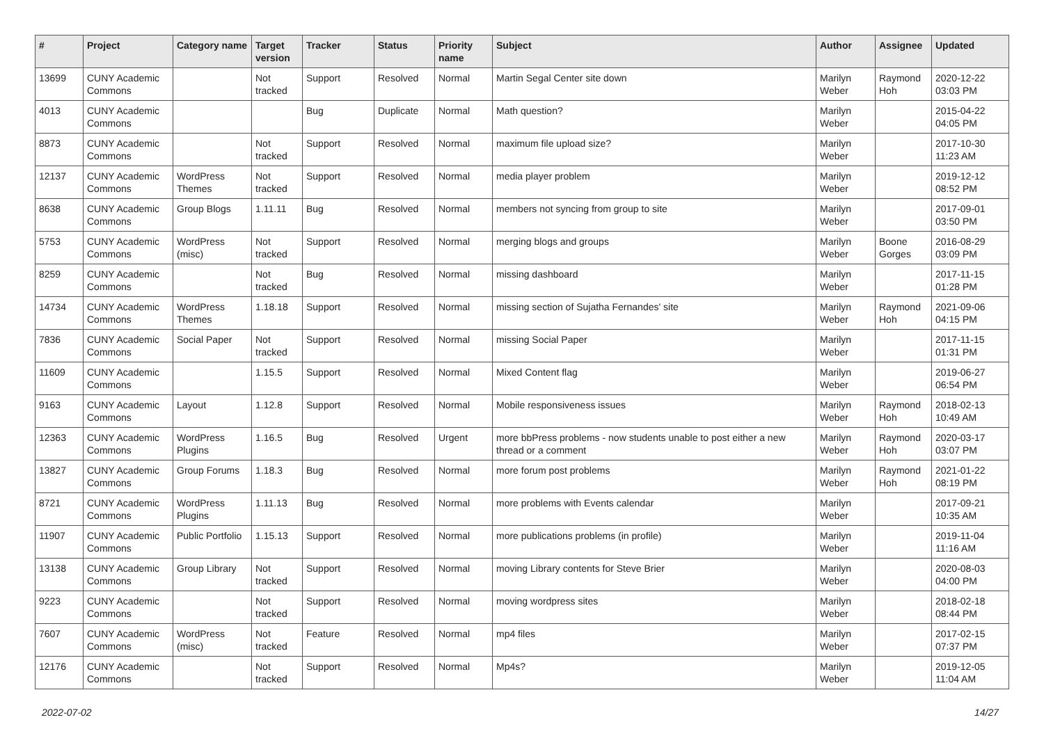| # | Project | Category name | Target version | Tracker | Status | Priority name | Subject | Author | Assignee | Updated |
| --- | --- | --- | --- | --- | --- | --- | --- | --- | --- | --- |
| 13699 | CUNY Academic Commons | | Not tracked | Support | Resolved | Normal | Martin Segal Center site down | Marilyn Weber | Raymond Hoh | 2020-12-22 03:03 PM |
| 4013 | CUNY Academic Commons | | | Bug | Duplicate | Normal | Math question? | Marilyn Weber | | 2015-04-22 04:05 PM |
| 8873 | CUNY Academic Commons | | Not tracked | Support | Resolved | Normal | maximum file upload size? | Marilyn Weber | | 2017-10-30 11:23 AM |
| 12137 | CUNY Academic Commons | WordPress Themes | Not tracked | Support | Resolved | Normal | media player problem | Marilyn Weber | | 2019-12-12 08:52 PM |
| 8638 | CUNY Academic Commons | Group Blogs | 1.11.11 | Bug | Resolved | Normal | members not syncing from group to site | Marilyn Weber | | 2017-09-01 03:50 PM |
| 5753 | CUNY Academic Commons | WordPress (misc) | Not tracked | Support | Resolved | Normal | merging blogs and groups | Marilyn Weber | Boone Gorges | 2016-08-29 03:09 PM |
| 8259 | CUNY Academic Commons | | Not tracked | Bug | Resolved | Normal | missing dashboard | Marilyn Weber | | 2017-11-15 01:28 PM |
| 14734 | CUNY Academic Commons | WordPress Themes | 1.18.18 | Support | Resolved | Normal | missing section of Sujatha Fernandes' site | Marilyn Weber | Raymond Hoh | 2021-09-06 04:15 PM |
| 7836 | CUNY Academic Commons | Social Paper | Not tracked | Support | Resolved | Normal | missing Social Paper | Marilyn Weber | | 2017-11-15 01:31 PM |
| 11609 | CUNY Academic Commons | | 1.15.5 | Support | Resolved | Normal | Mixed Content flag | Marilyn Weber | | 2019-06-27 06:54 PM |
| 9163 | CUNY Academic Commons | Layout | 1.12.8 | Support | Resolved | Normal | Mobile responsiveness issues | Marilyn Weber | Raymond Hoh | 2018-02-13 10:49 AM |
| 12363 | CUNY Academic Commons | WordPress Plugins | 1.16.5 | Bug | Resolved | Urgent | more bbPress problems - now students unable to post either a new thread or a comment | Marilyn Weber | Raymond Hoh | 2020-03-17 03:07 PM |
| 13827 | CUNY Academic Commons | Group Forums | 1.18.3 | Bug | Resolved | Normal | more forum post problems | Marilyn Weber | Raymond Hoh | 2021-01-22 08:19 PM |
| 8721 | CUNY Academic Commons | WordPress Plugins | 1.11.13 | Bug | Resolved | Normal | more problems with Events calendar | Marilyn Weber | | 2017-09-21 10:35 AM |
| 11907 | CUNY Academic Commons | Public Portfolio | 1.15.13 | Support | Resolved | Normal | more publications problems (in profile) | Marilyn Weber | | 2019-11-04 11:16 AM |
| 13138 | CUNY Academic Commons | Group Library | Not tracked | Support | Resolved | Normal | moving Library contents for Steve Brier | Marilyn Weber | | 2020-08-03 04:00 PM |
| 9223 | CUNY Academic Commons | | Not tracked | Support | Resolved | Normal | moving wordpress sites | Marilyn Weber | | 2018-02-18 08:44 PM |
| 7607 | CUNY Academic Commons | WordPress (misc) | Not tracked | Feature | Resolved | Normal | mp4 files | Marilyn Weber | | 2017-02-15 07:37 PM |
| 12176 | CUNY Academic Commons | | Not tracked | Support | Resolved | Normal | Mp4s? | Marilyn Weber | | 2019-12-05 11:04 AM |
2022-07-02 14/27